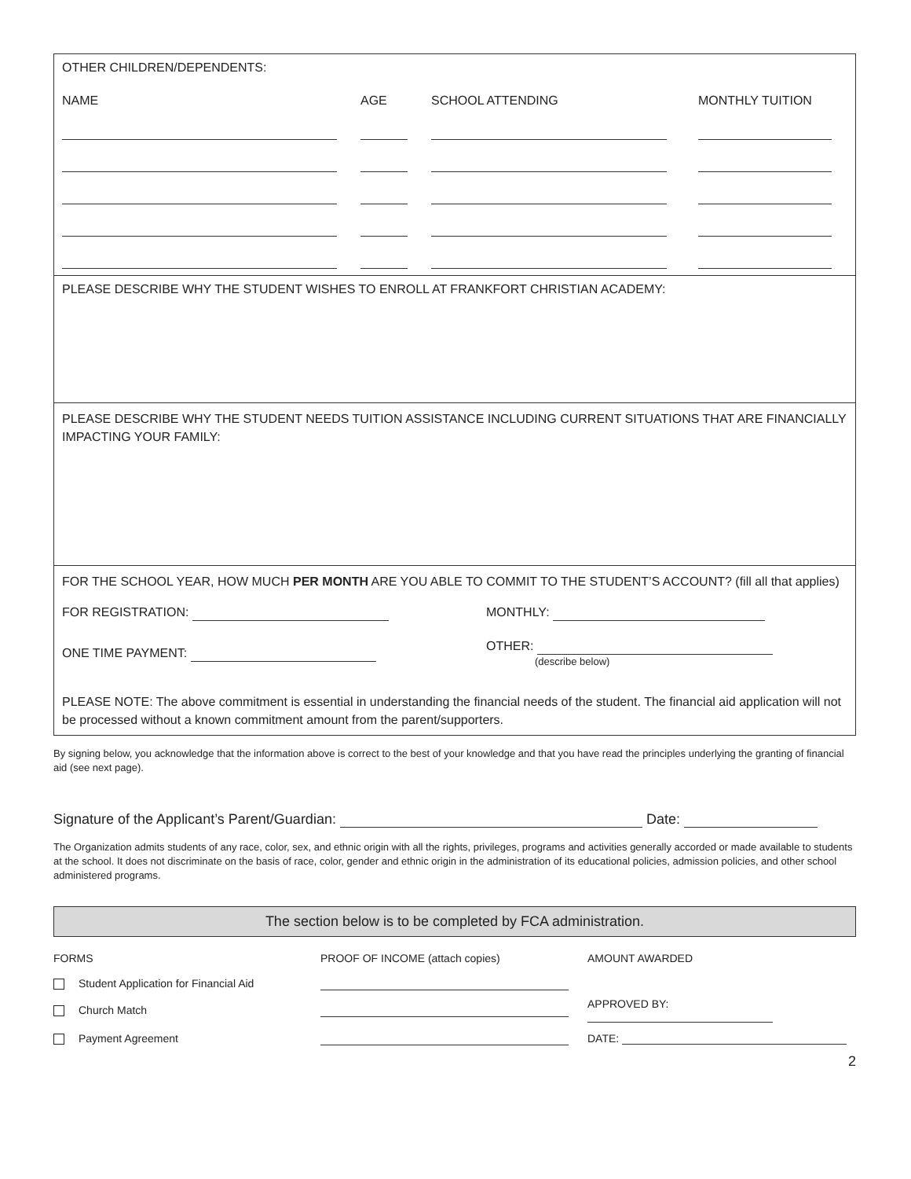OTHER CHILDREN/DEPENDENTS:
| NAME | AGE | SCHOOL ATTENDING | MONTHLY TUITION |
PLEASE DESCRIBE WHY THE STUDENT WISHES TO ENROLL AT FRANKFORT CHRISTIAN ACADEMY:
PLEASE DESCRIBE WHY THE STUDENT NEEDS TUITION ASSISTANCE INCLUDING CURRENT SITUATIONS THAT ARE FINANCIALLY IMPACTING YOUR FAMILY:
FOR THE SCHOOL YEAR, HOW MUCH PER MONTH ARE YOU ABLE TO COMMIT TO THE STUDENT’S ACCOUNT? (fill all that applies)
| FOR REGISTRATION: | MONTHLY: |
| ONE TIME PAYMENT: | OTHER: (describe below) |
PLEASE NOTE: The above commitment is essential in understanding the financial needs of the student. The financial aid application will not be processed without a known commitment amount from the parent/supporters.
By signing below, you acknowledge that the information above is correct to the best of your knowledge and that you have read the principles underlying the granting of financial aid (see next page).
Signature of the Applicant’s Parent/Guardian: Date:
The Organization admits students of any race, color, sex, and ethnic origin with all the rights, privileges, programs and activities generally accorded or made available to students at the school. It does not discriminate on the basis of race, color, gender and ethnic origin in the administration of its educational policies, admission policies, and other school administered programs.
The section below is to be completed by FCA administration.
| FORMS | PROOF OF INCOME (attach copies) | AMOUNT AWARDED |
| Student Application for Financial Aid | | |
| Church Match | | APPROVED BY: |
| Payment Agreement | | DATE: |
2